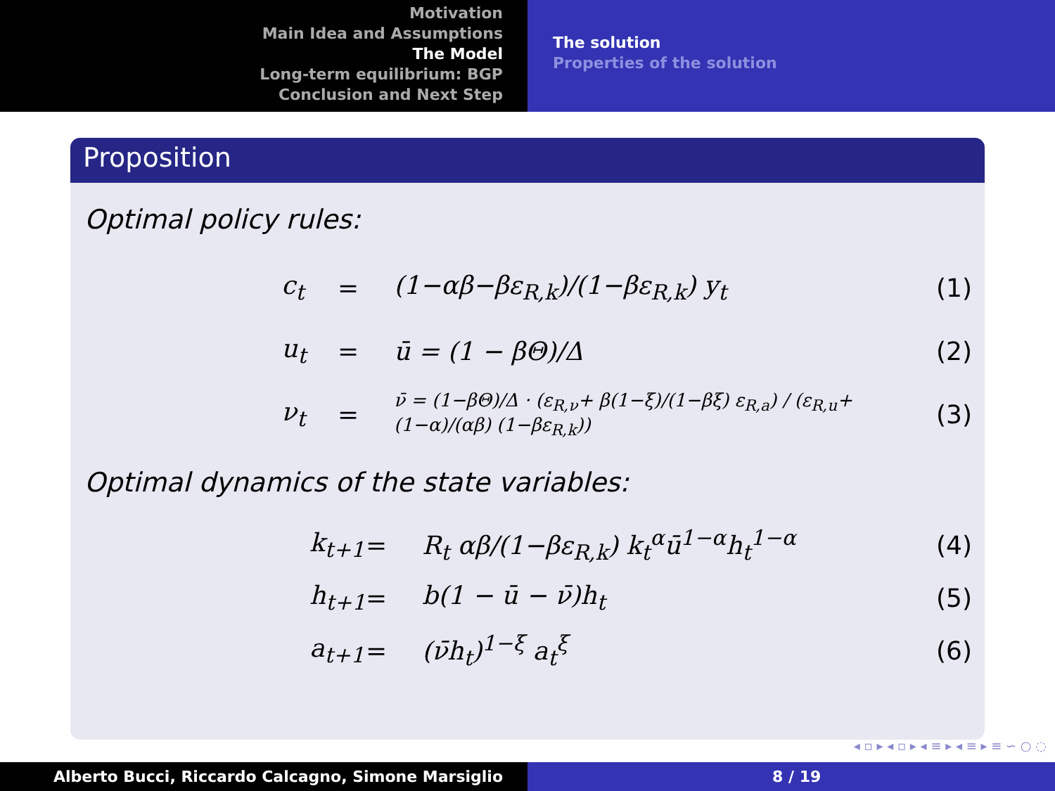Motivation
Main Idea and Assumptions
The Model
Long-term equilibrium: BGP
Conclusion and Next Step
The solution
Properties of the solution
Proposition
Optimal policy rules:
c<sub>t</sub> = (1−αβ−βε<sub>R,k</sub>)/(1−βε<sub>R,k</sub>) y<sub>t</sub> (1)
u<sub>t</sub> = ū = (1 − βΘ)/Δ (2)
ν<sub>t</sub> = ν̄ = (1−βΘ)/Δ · (ε<sub>R,ν</sub>+ β(1−ξ)/(1−βξ) ε<sub>R,a</sub>) / (ε<sub>R,u</sub>+ (1−α)/(αβ) (1−βε<sub>R,k</sub>)) (3)
Optimal dynamics of the state variables:
k<sub>t+1</sub> = R<sub>t</sub> αβ/(1−βε<sub>R,k</sub>) k<sub>t</sub><sup>α</sup>ū<sup>1−α</sup>h<sub>t</sub><sup>1−α</sup> (4)
h<sub>t+1</sub> = b(1 − ū − ν̄)h<sub>t</sub> (5)
a<sub>t+1</sub> = (ν̄h<sub>t</sub>)<sup>1−ξ</sup> a<sub>t</sub><sup>ξ</sup> (6)
◂ ▫ ▸ ◂ ▫ ▸ ◂ ≡ ▸ ◂ ≡ ▸ ≡ ∽ ○ ◌
Alberto Bucci, Riccardo Calcagno, Simone Marsiglio 8 / 19